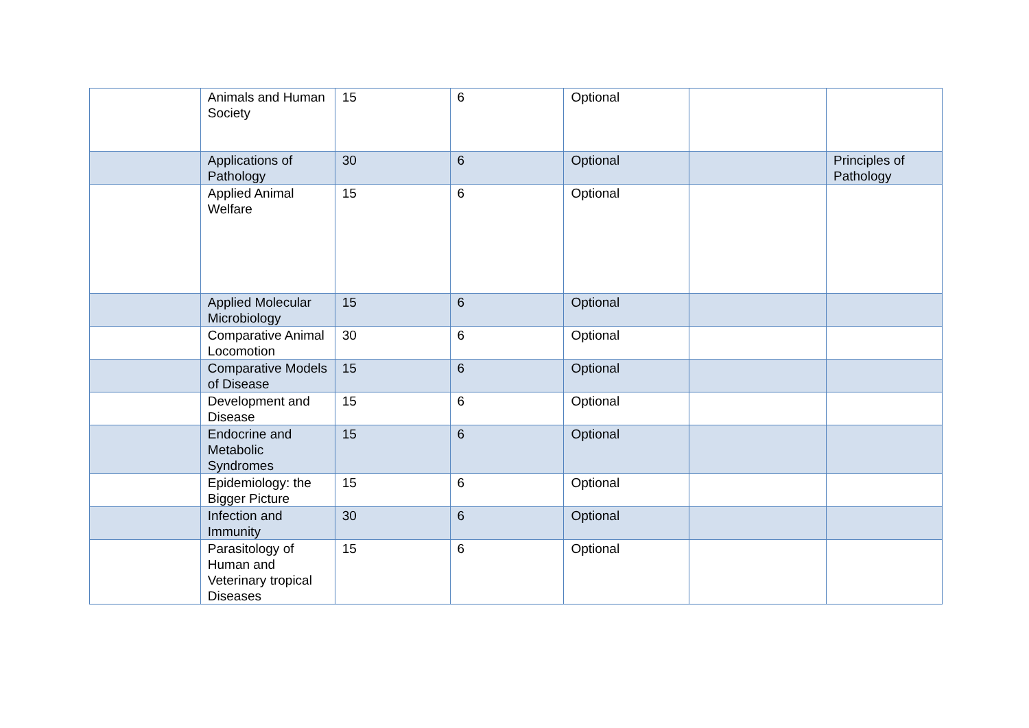| | Animals and Human Society | 15 | 6 | Optional | | |
| | Applications of Pathology | 30 | 6 | Optional | | Principles of Pathology |
| | Applied Animal Welfare | 15 | 6 | Optional | | |
| | Applied Molecular Microbiology | 15 | 6 | Optional | | |
| | Comparative Animal Locomotion | 30 | 6 | Optional | | |
| | Comparative Models of Disease | 15 | 6 | Optional | | |
| | Development and Disease | 15 | 6 | Optional | | |
| | Endocrine and Metabolic Syndromes | 15 | 6 | Optional | | |
| | Epidemiology: the Bigger Picture | 15 | 6 | Optional | | |
| | Infection and Immunity | 30 | 6 | Optional | | |
| | Parasitology of Human and Veterinary tropical Diseases | 15 | 6 | Optional | | |